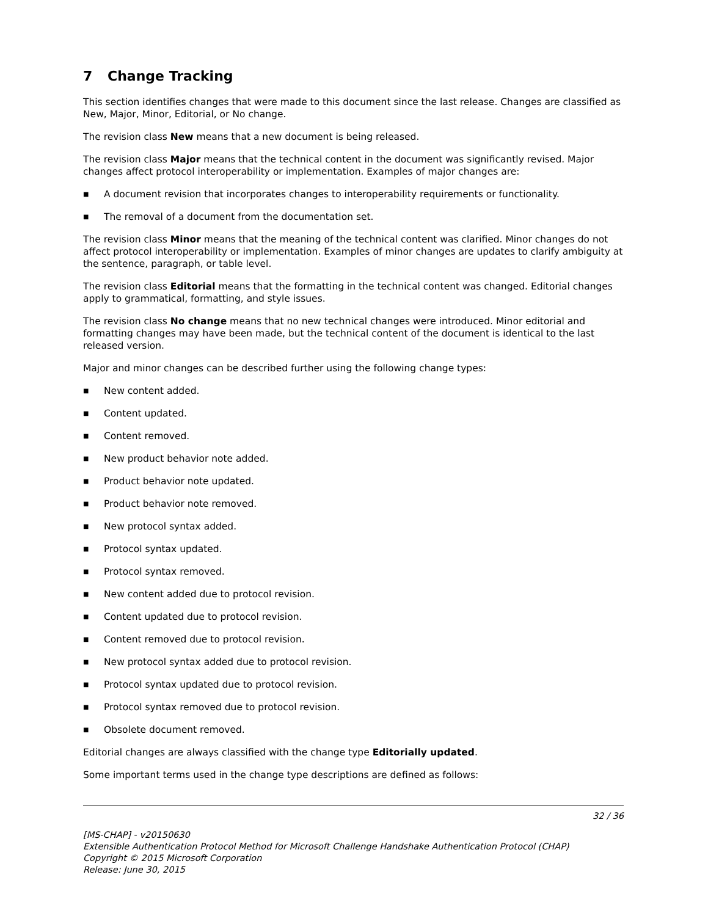7 Change Tracking
This section identifies changes that were made to this document since the last release. Changes are classified as New, Major, Minor, Editorial, or No change.
The revision class New means that a new document is being released.
The revision class Major means that the technical content in the document was significantly revised. Major changes affect protocol interoperability or implementation. Examples of major changes are:
■ A document revision that incorporates changes to interoperability requirements or functionality.
■ The removal of a document from the documentation set.
The revision class Minor means that the meaning of the technical content was clarified. Minor changes do not affect protocol interoperability or implementation. Examples of minor changes are updates to clarify ambiguity at the sentence, paragraph, or table level.
The revision class Editorial means that the formatting in the technical content was changed. Editorial changes apply to grammatical, formatting, and style issues.
The revision class No change means that no new technical changes were introduced. Minor editorial and formatting changes may have been made, but the technical content of the document is identical to the last released version.
Major and minor changes can be described further using the following change types:
■ New content added.
■ Content updated.
■ Content removed.
■ New product behavior note added.
■ Product behavior note updated.
■ Product behavior note removed.
■ New protocol syntax added.
■ Protocol syntax updated.
■ Protocol syntax removed.
■ New content added due to protocol revision.
■ Content updated due to protocol revision.
■ Content removed due to protocol revision.
■ New protocol syntax added due to protocol revision.
■ Protocol syntax updated due to protocol revision.
■ Protocol syntax removed due to protocol revision.
■ Obsolete document removed.
Editorial changes are always classified with the change type Editorially updated.
Some important terms used in the change type descriptions are defined as follows:
32 / 36
[MS-CHAP] - v20150630
Extensible Authentication Protocol Method for Microsoft Challenge Handshake Authentication Protocol (CHAP)
Copyright © 2015 Microsoft Corporation
Release: June 30, 2015